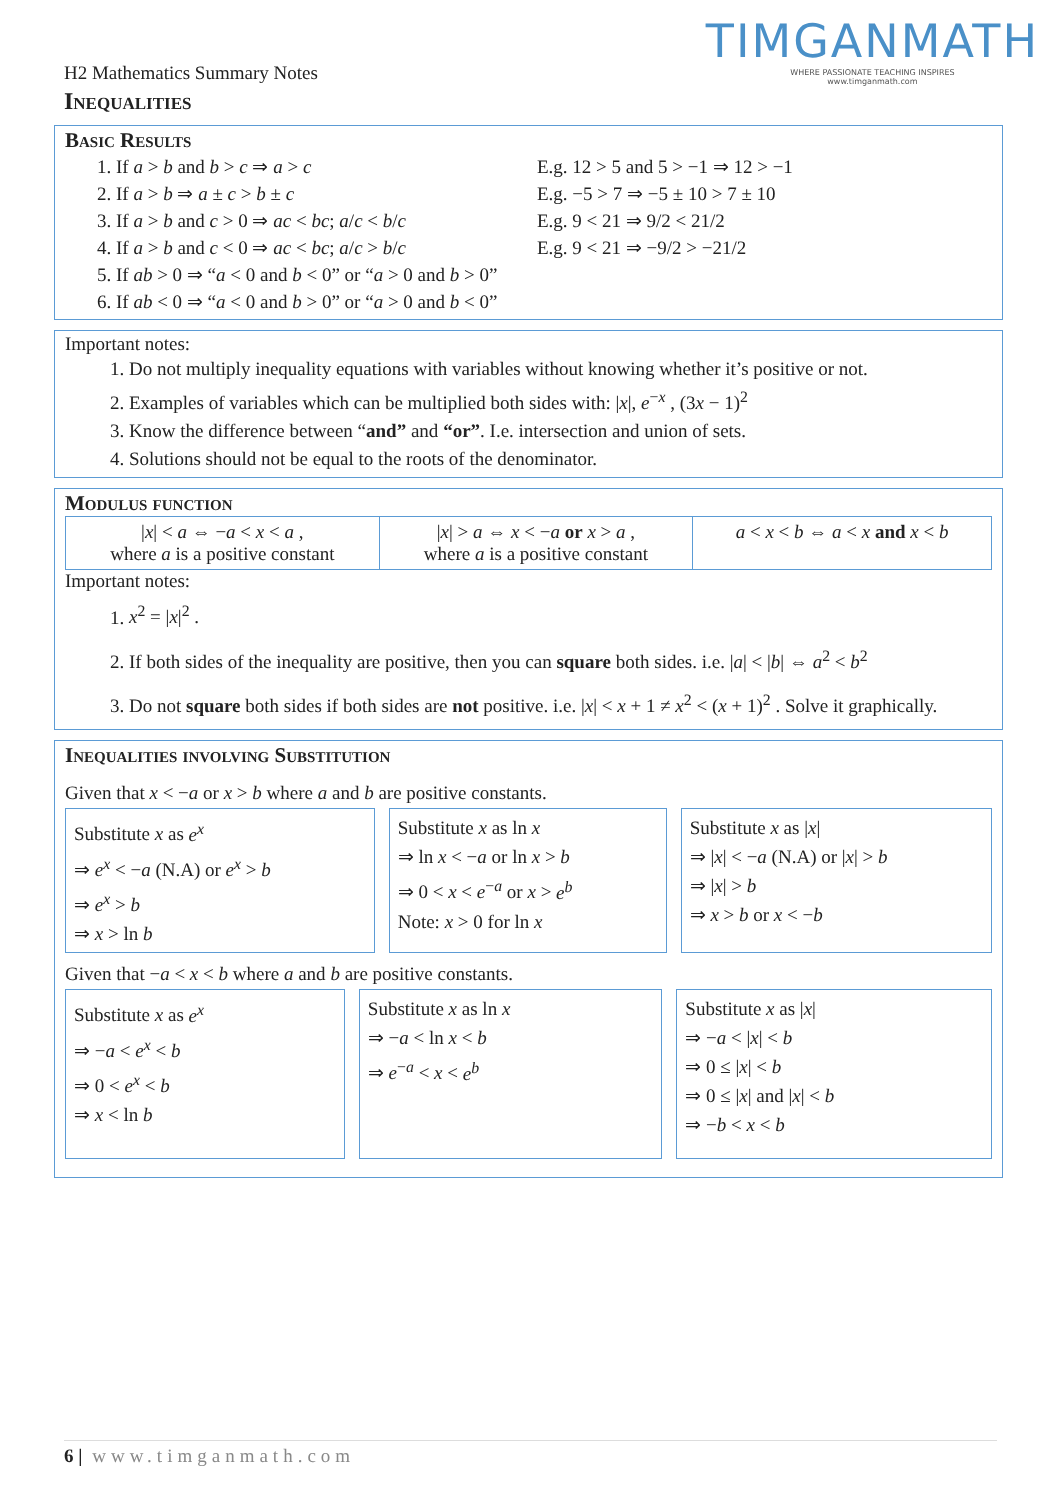TIMGANMATH
WHERE PASSIONATE TEACHING INSPIRES
www.timganmath.com
H2 Mathematics Summary Notes
Inequalities
Basic Results
1. If a > b and b > c ⇒ a > c E.g. 12 > 5 and 5 > −1 ⇒ 12 > −1
2. If a > b ⇒ a ± c > b ± c E.g. −5 > 7 ⇒ −5 ± 10 > 7 ± 10
3. If a > b and c > 0 ⇒ ac < bc; a/c < b/c
E.g. 9 < 21 ⇒ 9/2 < 21/2
4. If a > b and c < 0 ⇒ ac < bc; a/c > b/c
E.g. 9 < 21 ⇒ −9/2 > −21/2
5. If ab > 0 ⇒ “a < 0 and b < 0” or “a > 0 and b > 0”
6. If ab < 0 ⇒ “a < 0 and b > 0” or “a > 0 and b < 0”
Important notes:
1. Do not multiply inequality equations with variables without knowing whether it’s positive or not.
2. Examples of variables which can be multiplied both sides with: |x|, e<sup>−x</sup> , (3x − 1)<sup>2</sup>
3. Know the difference between “and” and “or”. I.e. intersection and union of sets.
4. Solutions should not be equal to the roots of the denominator.
Modulus function
| / x / < a ⇔ − a < x < a , where a is a positive constant | / x / > a ⇔ x < − a or x > a , where a is a positive constant | a < x < b ⇔ a < x and x < b |
Important notes:
1. x<sup>2</sup> = |x|<sup>2</sup> .
2. If both sides of the inequality are positive, then you can square both sides. i.e. |a| < |b| ⇔ a<sup>2</sup> < b<sup>2</sup>
3. Do not square both sides if both sides are not positive. i.e. |x| < x + 1 ≠ x<sup>2</sup> < (x + 1)<sup>2</sup> . Solve it graphically.
Inequalities involving Substitution
Given that x < −a or x > b where a and b are positive constants.
| Substitute x as e<sup>x</sup> ⇒ e<sup>x</sup> < − a (N.A) or e<sup>x</sup> > b ⇒ e<sup>x</sup> > b ⇒ x > ln b | Substitute x as ln x ⇒ ln x < − a or ln x > b ⇒ 0 < x < e<sup>−a</sup> or x > e<sup>b</sup> Note: x > 0 for ln x | Substitute x as / x / ⇒ / x / < − a (N.A) or / x / > b ⇒ / x / > b ⇒ x > b or x < − b |
Given that −a < x < b where a and b are positive constants.
| Substitute x as e<sup>x</sup> ⇒ − a < e<sup>x</sup> < b ⇒ 0 < e<sup>x</sup> < b ⇒ x < ln b | Substitute x as ln x ⇒ − a < ln x < b ⇒ e<sup>−a</sup> < x < e<sup>b</sup> | Substitute x as / x / ⇒ − a < / x / < b ⇒ 0 ≤ / x / < b ⇒ 0 ≤ / x / and / x / < b ⇒ − b < x < b |
6 | www.timganmath.com